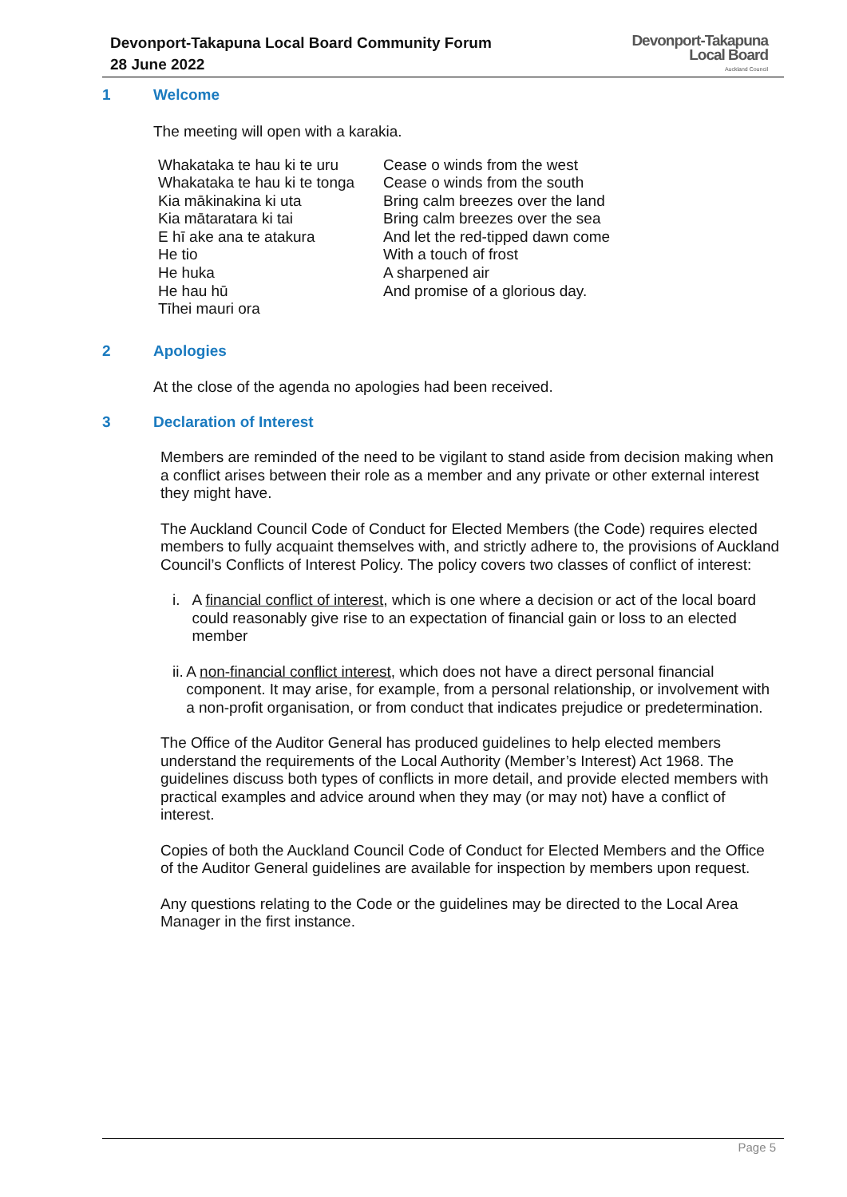Devonport-Takapuna Local Board Community Forum
28 June 2022
Devonport-Takapuna
Local Board
Auckland Council
1 Welcome
The meeting will open with a karakia.
Whakataka te hau ki te uru
Whakataka te hau ki te tonga
Kia mākinakina ki uta
Kia mātaratara ki tai
E hī ake ana te atakura
He tio
He huka
He hau hū
Tīhei mauri ora
Cease o winds from the west
Cease o winds from the south
Bring calm breezes over the land
Bring calm breezes over the sea
And let the red-tipped dawn come
With a touch of frost
A sharpened air
And promise of a glorious day.
2 Apologies
At the close of the agenda no apologies had been received.
3 Declaration of Interest
Members are reminded of the need to be vigilant to stand aside from decision making when a conflict arises between their role as a member and any private or other external interest they might have.
The Auckland Council Code of Conduct for Elected Members (the Code) requires elected members to fully acquaint themselves with, and strictly adhere to, the provisions of Auckland Council’s Conflicts of Interest Policy. The policy covers two classes of conflict of interest:
i. A financial conflict of interest, which is one where a decision or act of the local board could reasonably give rise to an expectation of financial gain or loss to an elected member
ii. A non-financial conflict interest, which does not have a direct personal financial component. It may arise, for example, from a personal relationship, or involvement with a non-profit organisation, or from conduct that indicates prejudice or predetermination.
The Office of the Auditor General has produced guidelines to help elected members understand the requirements of the Local Authority (Member’s Interest) Act 1968. The guidelines discuss both types of conflicts in more detail, and provide elected members with practical examples and advice around when they may (or may not) have a conflict of interest.
Copies of both the Auckland Council Code of Conduct for Elected Members and the Office of the Auditor General guidelines are available for inspection by members upon request.
Any questions relating to the Code or the guidelines may be directed to the Local Area Manager in the first instance.
Page 5